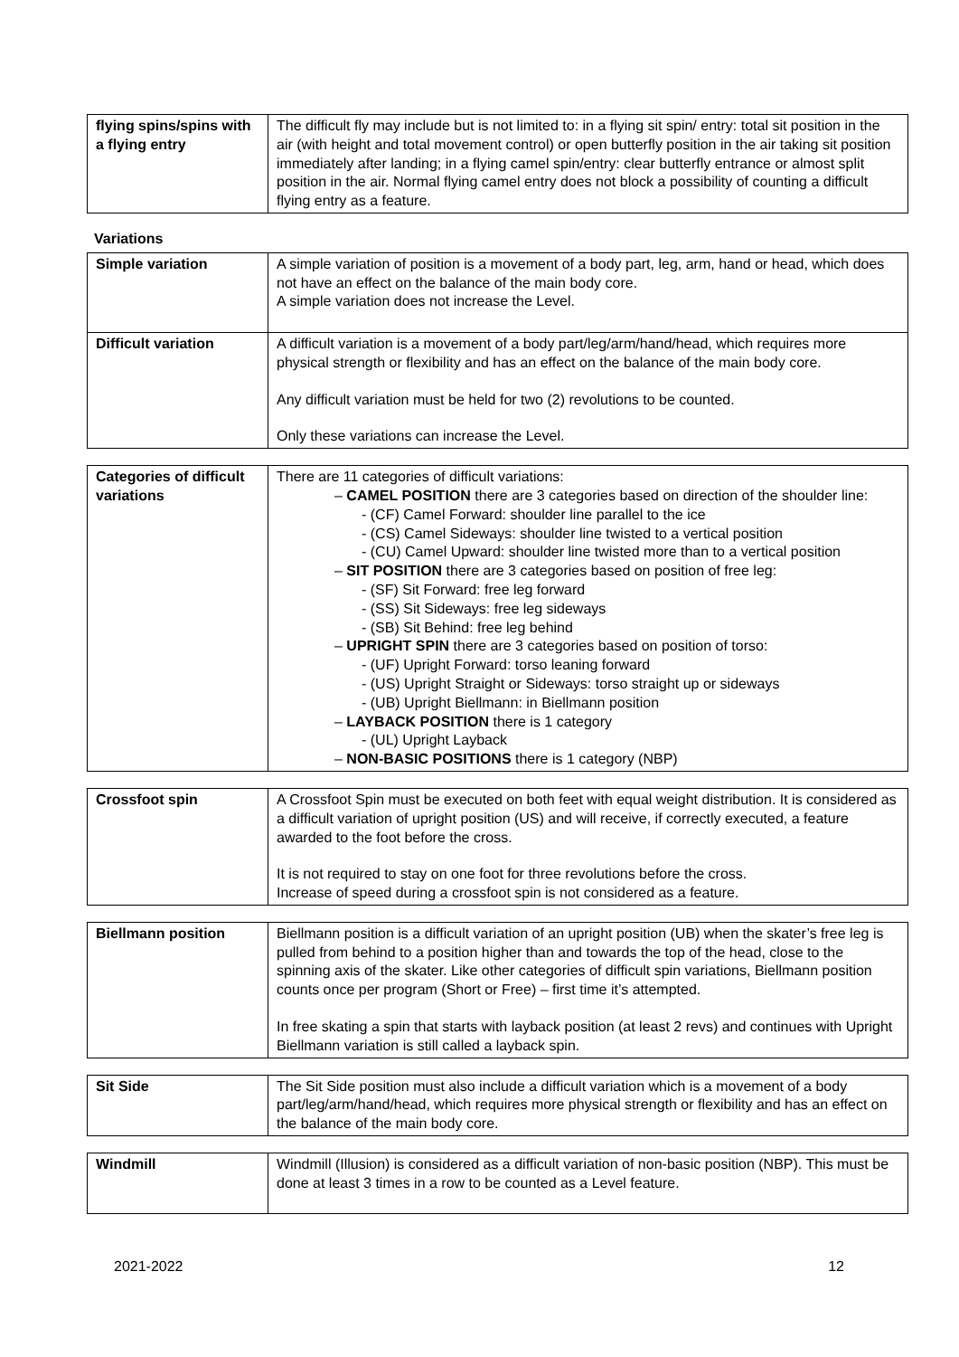| flying spins/spins with a flying entry | The difficult fly may include but is not limited to: in a flying sit spin/ entry: total sit position in the air (with height and total movement control) or open butterfly position in the air taking sit position immediately after landing; in a flying camel spin/entry: clear butterfly entrance or almost split position in the air. Normal flying camel entry does not block a possibility of counting a difficult flying entry as a feature. |
Variations
| Simple variation | A simple variation of position is a movement of a body part, leg, arm, hand or head, which does not have an effect on the balance of the main body core. A simple variation does not increase the Level. |
| Difficult variation | A difficult variation is a movement of a body part/leg/arm/hand/head, which requires more physical strength or flexibility and has an effect on the balance of the main body core. Any difficult variation must be held for two (2) revolutions to be counted. Only these variations can increase the Level. |
| Categories of difficult variations | There are 11 categories of difficult variations: – CAMEL POSITION there are 3 categories based on direction of the shoulder line: - (CF) Camel Forward: shoulder line parallel to the ice - (CS) Camel Sideways: shoulder line twisted to a vertical position - (CU) Camel Upward: shoulder line twisted more than to a vertical position – SIT POSITION there are 3 categories based on position of free leg: - (SF) Sit Forward: free leg forward - (SS) Sit Sideways: free leg sideways - (SB) Sit Behind: free leg behind – UPRIGHT SPIN there are 3 categories based on position of torso: - (UF) Upright Forward: torso leaning forward - (US) Upright Straight or Sideways: torso straight up or sideways - (UB) Upright Biellmann: in Biellmann position – LAYBACK POSITION there is 1 category - (UL) Upright Layback – NON-BASIC POSITIONS there is 1 category (NBP) |
| Crossfoot spin | A Crossfoot Spin must be executed on both feet with equal weight distribution. It is considered as a difficult variation of upright position (US) and will receive, if correctly executed, a feature awarded to the foot before the cross. It is not required to stay on one foot for three revolutions before the cross. Increase of speed during a crossfoot spin is not considered as a feature. |
| Biellmann position | Biellmann position is a difficult variation of an upright position (UB) when the skater’s free leg is pulled from behind to a position higher than and towards the top of the head, close to the spinning axis of the skater. Like other categories of difficult spin variations, Biellmann position counts once per program (Short or Free) – first time it’s attempted. In free skating a spin that starts with layback position (at least 2 revs) and continues with Upright Biellmann variation is still called a layback spin. |
| Sit Side | The Sit Side position must also include a difficult variation which is a movement of a body part/leg/arm/hand/head, which requires more physical strength or flexibility and has an effect on the balance of the main body core. |
| Windmill | Windmill (Illusion) is considered as a difficult variation of non-basic position (NBP). This must be done at least 3 times in a row to be counted as a Level feature. |
2021-2022 12